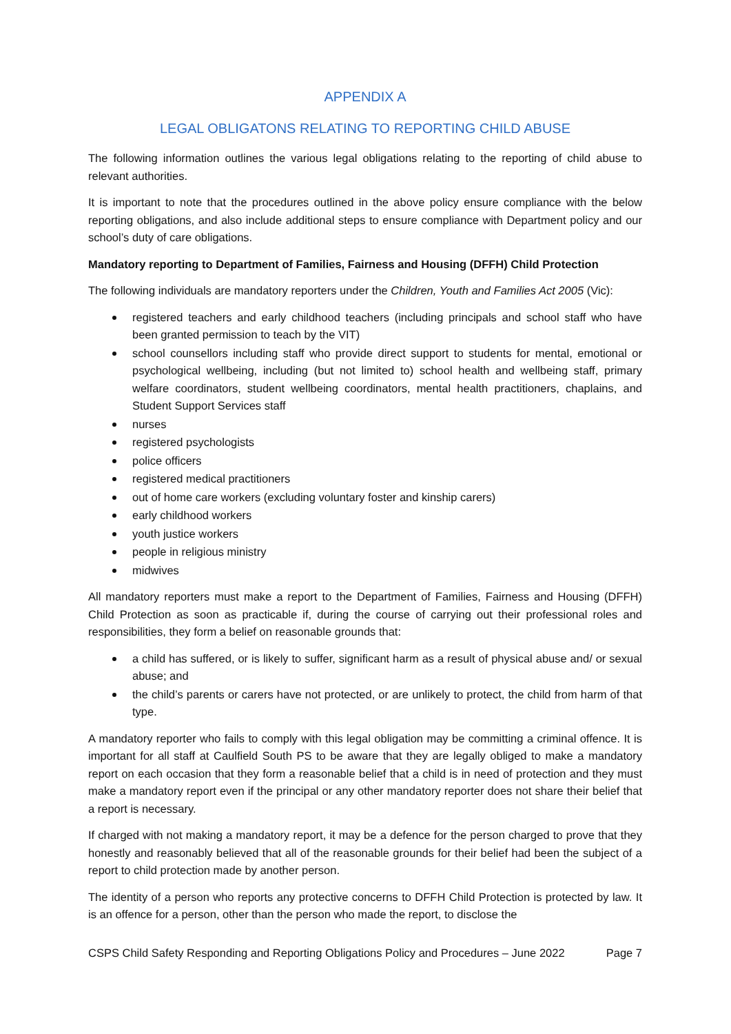APPENDIX A
LEGAL OBLIGATONS RELATING TO REPORTING CHILD ABUSE
The following information outlines the various legal obligations relating to the reporting of child abuse to relevant authorities.
It is important to note that the procedures outlined in the above policy ensure compliance with the below reporting obligations, and also include additional steps to ensure compliance with Department policy and our school’s duty of care obligations.
Mandatory reporting to Department of Families, Fairness and Housing (DFFH) Child Protection
The following individuals are mandatory reporters under the Children, Youth and Families Act 2005 (Vic):
registered teachers and early childhood teachers (including principals and school staff who have been granted permission to teach by the VIT)
school counsellors including staff who provide direct support to students for mental, emotional or psychological wellbeing, including (but not limited to) school health and wellbeing staff, primary welfare coordinators, student wellbeing coordinators, mental health practitioners, chaplains, and Student Support Services staff
nurses
registered psychologists
police officers
registered medical practitioners
out of home care workers (excluding voluntary foster and kinship carers)
early childhood workers
youth justice workers
people in religious ministry
midwives
All mandatory reporters must make a report to the Department of Families, Fairness and Housing (DFFH) Child Protection as soon as practicable if, during the course of carrying out their professional roles and responsibilities, they form a belief on reasonable grounds that:
a child has suffered, or is likely to suffer, significant harm as a result of physical abuse and/ or sexual abuse; and
the child’s parents or carers have not protected, or are unlikely to protect, the child from harm of that type.
A mandatory reporter who fails to comply with this legal obligation may be committing a criminal offence. It is important for all staff at Caulfield South PS to be aware that they are legally obliged to make a mandatory report on each occasion that they form a reasonable belief that a child is in need of protection and they must make a mandatory report even if the principal or any other mandatory reporter does not share their belief that a report is necessary.
If charged with not making a mandatory report, it may be a defence for the person charged to prove that they honestly and reasonably believed that all of the reasonable grounds for their belief had been the subject of a report to child protection made by another person.
The identity of a person who reports any protective concerns to DFFH Child Protection is protected by law. It is an offence for a person, other than the person who made the report, to disclose the
CSPS Child Safety Responding and Reporting Obligations Policy and Procedures – June 2022 Page 7